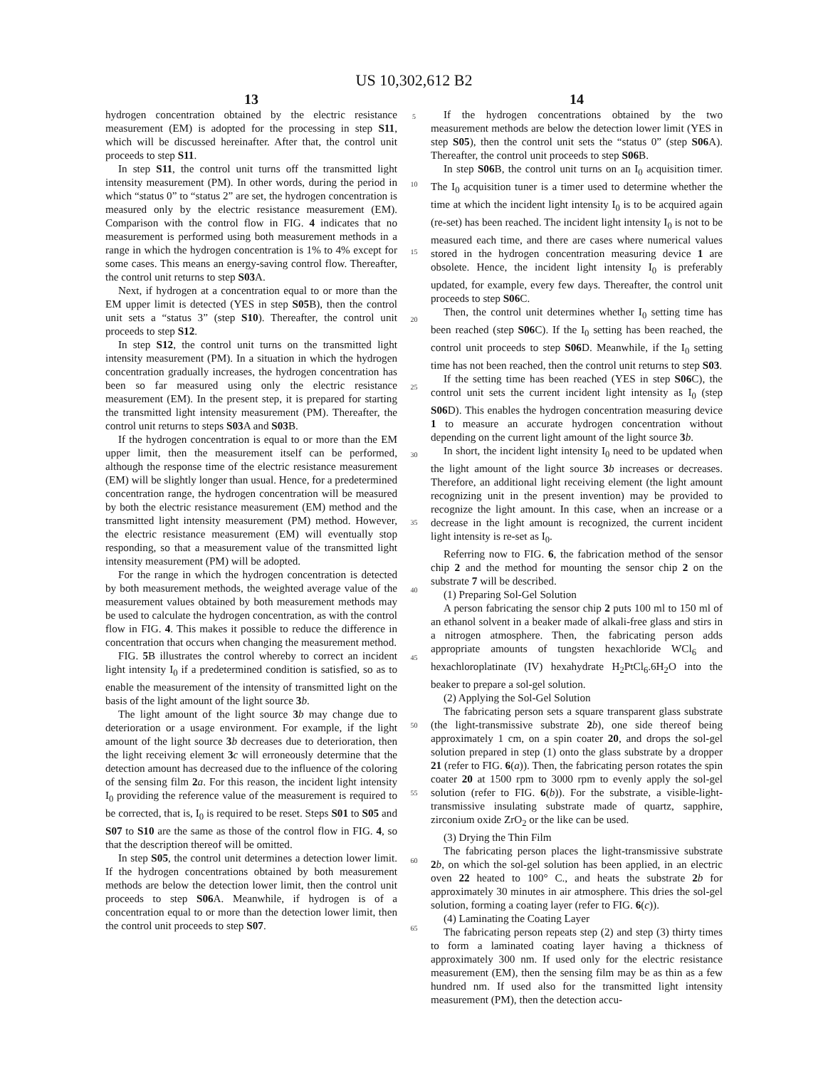US 10,302,612 B2
13
hydrogen concentration obtained by the electric resistance measurement (EM) is adopted for the processing in step S11, which will be discussed hereinafter. After that, the control unit proceeds to step S11.
In step S11, the control unit turns off the transmitted light intensity measurement (PM). In other words, during the period in which “status 0” to “status 2” are set, the hydrogen concentration is measured only by the electric resistance measurement (EM). Comparison with the control flow in FIG. 4 indicates that no measurement is performed using both measurement methods in a range in which the hydrogen concentration is 1% to 4% except for some cases. This means an energy-saving control flow. Thereafter, the control unit returns to step S03 A.
Next, if hydrogen at a concentration equal to or more than the EM upper limit is detected (YES in step S05 B), then the control unit sets a “status 3” (step S10). Thereafter, the control unit proceeds to step S12.
In step S12, the control unit turns on the transmitted light intensity measurement (PM). In a situation in which the hydrogen concentration gradually increases, the hydrogen concentration has been so far measured using only the electric resistance measurement (EM). In the present step, it is prepared for starting the transmitted light intensity measurement (PM). Thereafter, the control unit returns to steps S03 A and S03 B.
If the hydrogen concentration is equal to or more than the EM upper limit, then the measurement itself can be performed, although the response time of the electric resistance measurement (EM) will be slightly longer than usual. Hence, for a predetermined concentration range, the hydrogen concentration will be measured by both the electric resistance measurement (EM) method and the transmitted light intensity measurement (PM) method. However, the electric resistance measurement (EM) will eventually stop responding, so that a measurement value of the transmitted light intensity measurement (PM) will be adopted.
For the range in which the hydrogen concentration is detected by both measurement methods, the weighted average value of the measurement values obtained by both measurement methods may be used to calculate the hydrogen concentration, as with the control flow in FIG. 4. This makes it possible to reduce the difference in concentration that occurs when changing the measurement method.
FIG. 5 B illustrates the control whereby to correct an incident light intensity I<sub>0</sub> if a predetermined condition is satisfied, so as to enable the measurement of the intensity of transmitted light on the basis of the light amount of the light source 3 b.
The light amount of the light source 3 b may change due to deterioration or a usage environment. For example, if the light amount of the light source 3 b decreases due to deterioration, then the light receiving element 3 c will erroneously determine that the detection amount has decreased due to the influence of the coloring of the sensing film 2 a. For this reason, the incident light intensity I<sub>0</sub> providing the reference value of the measurement is required to be corrected, that is, I<sub>0</sub> is required to be reset. Steps S01 to S05 and S07 to S10 are the same as those of the control flow in FIG. 4, so that the description thereof will be omitted.
In step S05, the control unit determines a detection lower limit. If the hydrogen concentrations obtained by both measurement methods are below the detection lower limit, then the control unit proceeds to step S06 A. Meanwhile, if hydrogen is of a concentration equal to or more than the detection lower limit, then the control unit proceeds to step S07.
5
10
15
20
25
30
35
40
45
50
55
60
65
14
If the hydrogen concentrations obtained by the two measurement methods are below the detection lower limit (YES in step S05), then the control unit sets the “status 0” (step S06 A). Thereafter, the control unit proceeds to step S06 B.
In step S06 B, the control unit turns on an I<sub>0</sub> acquisition timer. The I<sub>0</sub> acquisition tuner is a timer used to determine whether the time at which the incident light intensity I<sub>0</sub> is to be acquired again (re-set) has been reached. The incident light intensity I<sub>0</sub> is not to be measured each time, and there are cases where numerical values stored in the hydrogen concentration measuring device 1 are obsolete. Hence, the incident light intensity I<sub>0</sub> is preferably updated, for example, every few days. Thereafter, the control unit proceeds to step S06 C.
Then, the control unit determines whether I<sub>0</sub> setting time has been reached (step S06 C). If the I<sub>0</sub> setting has been reached, the control unit proceeds to step S06 D. Meanwhile, if the I<sub>0</sub> setting time has not been reached, then the control unit returns to step S03.
If the setting time has been reached (YES in step S06 C), the control unit sets the current incident light intensity as I<sub>0</sub> (step S06 D). This enables the hydrogen concentration measuring device 1 to measure an accurate hydrogen concentration without depending on the current light amount of the light source 3 b.
In short, the incident light intensity I<sub>0</sub> need to be updated when the light amount of the light source 3 b increases or decreases. Therefore, an additional light receiving element (the light amount recognizing unit in the present invention) may be provided to recognize the light amount. In this case, when an increase or a decrease in the light amount is recognized, the current incident light intensity is re-set as I<sub>0</sub>.
Referring now to FIG. 6, the fabrication method of the sensor chip 2 and the method for mounting the sensor chip 2 on the substrate 7 will be described.
(1) Preparing Sol-Gel Solution
A person fabricating the sensor chip 2 puts 100 ml to 150 ml of an ethanol solvent in a beaker made of alkali-free glass and stirs in a nitrogen atmosphere. Then, the fabricating person adds appropriate amounts of tungsten hexachloride WCl<sub>6</sub> and hexachloroplatinate (IV) hexahydrate H<sub>2</sub>PtCl<sub>6</sub>.6H<sub>2</sub>O into the beaker to prepare a sol-gel solution.
(2) Applying the Sol-Gel Solution
The fabricating person sets a square transparent glass substrate (the light-transmissive substrate 2 b), one side thereof being approximately 1 cm, on a spin coater 20, and drops the sol-gel solution prepared in step (1) onto the glass substrate by a dropper 21 (refer to FIG. 6(a)). Then, the fabricating person rotates the spin coater 20 at 1500 rpm to 3000 rpm to evenly apply the sol-gel solution (refer to FIG. 6(b)). For the substrate, a visible-light-transmissive insulating substrate made of quartz, sapphire, zirconium oxide ZrO<sub>2</sub> or the like can be used.
(3) Drying the Thin Film
The fabricating person places the light-transmissive substrate 2 b, on which the sol-gel solution has been applied, in an electric oven 22 heated to 100° C., and heats the substrate 2 b for approximately 30 minutes in air atmosphere. This dries the sol-gel solution, forming a coating layer (refer to FIG. 6(c)).
(4) Laminating the Coating Layer
The fabricating person repeats step (2) and step (3) thirty times to form a laminated coating layer having a thickness of approximately 300 nm. If used only for the electric resistance measurement (EM), then the sensing film may be as thin as a few hundred nm. If used also for the transmitted light intensity measurement (PM), then the detection accu-